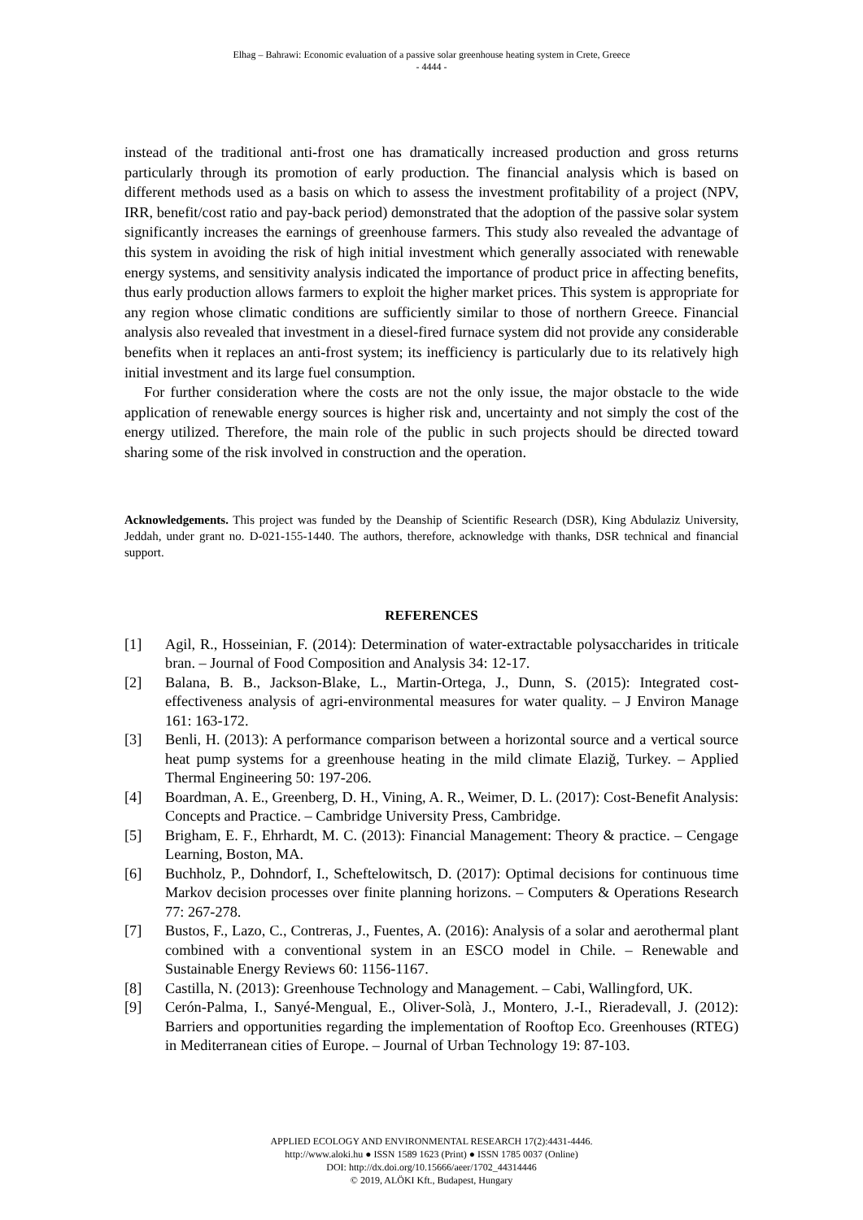Elhag – Bahrawi: Economic evaluation of a passive solar greenhouse heating system in Crete, Greece
- 4444 -
instead of the traditional anti-frost one has dramatically increased production and gross returns particularly through its promotion of early production. The financial analysis which is based on different methods used as a basis on which to assess the investment profitability of a project (NPV, IRR, benefit/cost ratio and pay-back period) demonstrated that the adoption of the passive solar system significantly increases the earnings of greenhouse farmers. This study also revealed the advantage of this system in avoiding the risk of high initial investment which generally associated with renewable energy systems, and sensitivity analysis indicated the importance of product price in affecting benefits, thus early production allows farmers to exploit the higher market prices. This system is appropriate for any region whose climatic conditions are sufficiently similar to those of northern Greece. Financial analysis also revealed that investment in a diesel-fired furnace system did not provide any considerable benefits when it replaces an anti-frost system; its inefficiency is particularly due to its relatively high initial investment and its large fuel consumption.
For further consideration where the costs are not the only issue, the major obstacle to the wide application of renewable energy sources is higher risk and, uncertainty and not simply the cost of the energy utilized. Therefore, the main role of the public in such projects should be directed toward sharing some of the risk involved in construction and the operation.
Acknowledgements. This project was funded by the Deanship of Scientific Research (DSR), King Abdulaziz University, Jeddah, under grant no. D-021-155-1440. The authors, therefore, acknowledge with thanks, DSR technical and financial support.
REFERENCES
[1] Agil, R., Hosseinian, F. (2014): Determination of water-extractable polysaccharides in triticale bran. – Journal of Food Composition and Analysis 34: 12-17.
[2] Balana, B. B., Jackson-Blake, L., Martin-Ortega, J., Dunn, S. (2015): Integrated cost-effectiveness analysis of agri-environmental measures for water quality. – J Environ Manage 161: 163-172.
[3] Benli, H. (2013): A performance comparison between a horizontal source and a vertical source heat pump systems for a greenhouse heating in the mild climate Elaziğ, Turkey. – Applied Thermal Engineering 50: 197-206.
[4] Boardman, A. E., Greenberg, D. H., Vining, A. R., Weimer, D. L. (2017): Cost-Benefit Analysis: Concepts and Practice. – Cambridge University Press, Cambridge.
[5] Brigham, E. F., Ehrhardt, M. C. (2013): Financial Management: Theory & practice. – Cengage Learning, Boston, MA.
[6] Buchholz, P., Dohndorf, I., Scheftelowitsch, D. (2017): Optimal decisions for continuous time Markov decision processes over finite planning horizons. – Computers & Operations Research 77: 267-278.
[7] Bustos, F., Lazo, C., Contreras, J., Fuentes, A. (2016): Analysis of a solar and aerothermal plant combined with a conventional system in an ESCO model in Chile. – Renewable and Sustainable Energy Reviews 60: 1156-1167.
[8] Castilla, N. (2013): Greenhouse Technology and Management. – Cabi, Wallingford, UK.
[9] Cerón-Palma, I., Sanyé-Mengual, E., Oliver-Solà, J., Montero, J.-I., Rieradevall, J. (2012): Barriers and opportunities regarding the implementation of Rooftop Eco. Greenhouses (RTEG) in Mediterranean cities of Europe. – Journal of Urban Technology 19: 87-103.
APPLIED ECOLOGY AND ENVIRONMENTAL RESEARCH 17(2):4431-4446.
http://www.aloki.hu ● ISSN 1589 1623 (Print) ● ISSN 1785 0037 (Online)
DOI: http://dx.doi.org/10.15666/aeer/1702_44314446
© 2019, ALÖKI Kft., Budapest, Hungary